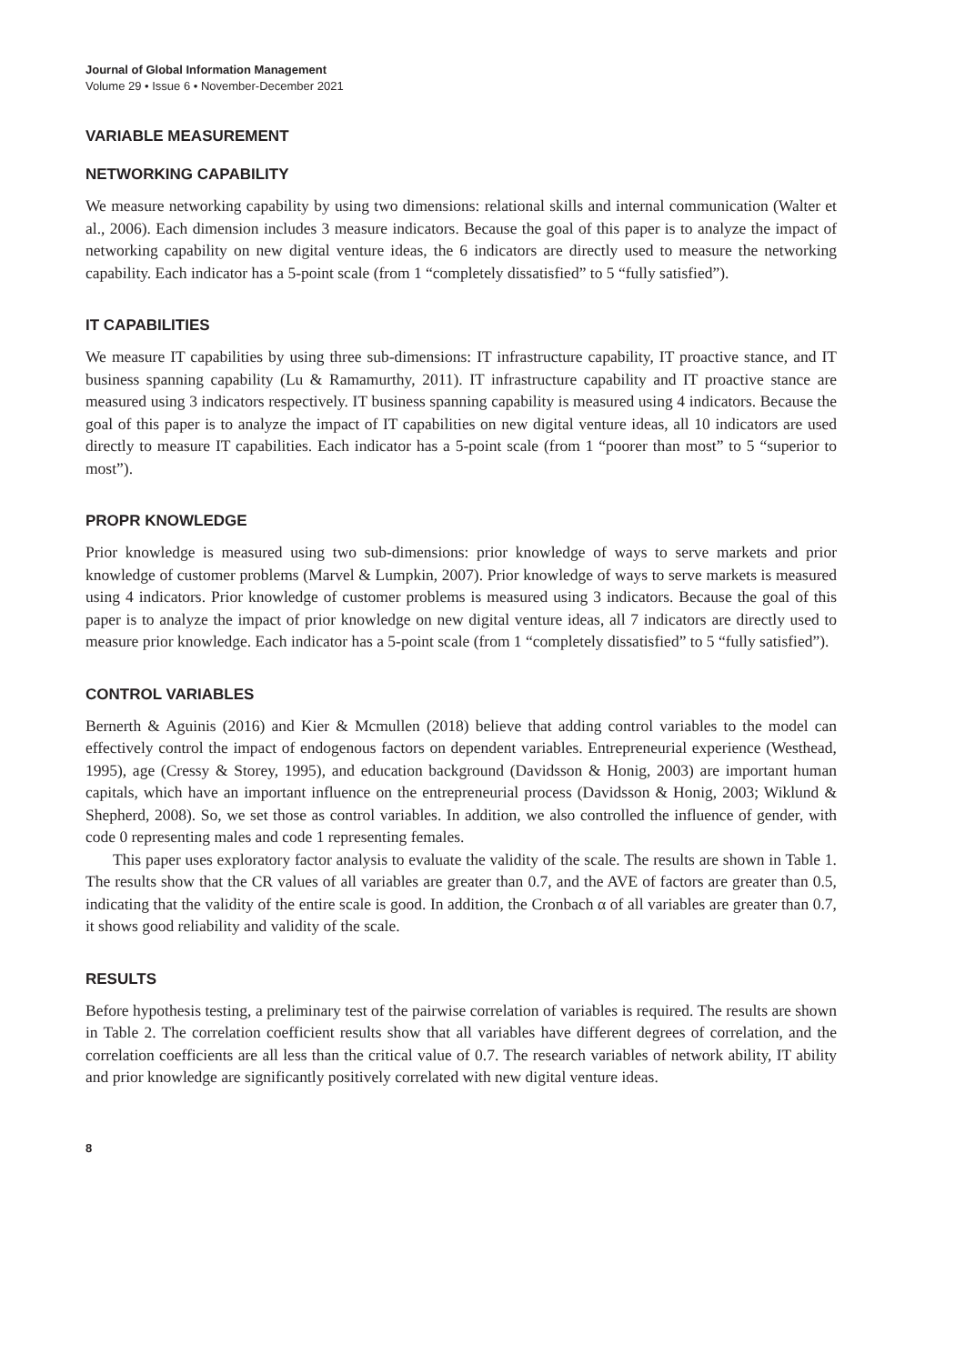Journal of Global Information Management
Volume 29 • Issue 6 • November-December 2021
VARIABLE MEASUREMENT
NETWORKING CAPABILITY
We measure networking capability by using two dimensions: relational skills and internal communication (Walter et al., 2006). Each dimension includes 3 measure indicators. Because the goal of this paper is to analyze the impact of networking capability on new digital venture ideas, the 6 indicators are directly used to measure the networking capability. Each indicator has a 5-point scale (from 1 “completely dissatisfied” to 5 “fully satisfied”).
IT CAPABILITIES
We measure IT capabilities by using three sub-dimensions: IT infrastructure capability, IT proactive stance, and IT business spanning capability (Lu & Ramamurthy, 2011). IT infrastructure capability and IT proactive stance are measured using 3 indicators respectively. IT business spanning capability is measured using 4 indicators. Because the goal of this paper is to analyze the impact of IT capabilities on new digital venture ideas, all 10 indicators are used directly to measure IT capabilities. Each indicator has a 5-point scale (from 1 “poorer than most” to 5 “superior to most”).
PROPR KNOWLEDGE
Prior knowledge is measured using two sub-dimensions: prior knowledge of ways to serve markets and prior knowledge of customer problems (Marvel & Lumpkin, 2007). Prior knowledge of ways to serve markets is measured using 4 indicators. Prior knowledge of customer problems is measured using 3 indicators. Because the goal of this paper is to analyze the impact of prior knowledge on new digital venture ideas, all 7 indicators are directly used to measure prior knowledge. Each indicator has a 5-point scale (from 1 “completely dissatisfied” to 5 “fully satisfied”).
CONTROL VARIABLES
Bernerth & Aguinis (2016) and Kier & Mcmullen (2018) believe that adding control variables to the model can effectively control the impact of endogenous factors on dependent variables. Entrepreneurial experience (Westhead, 1995), age (Cressy & Storey, 1995), and education background (Davidsson & Honig, 2003) are important human capitals, which have an important influence on the entrepreneurial process (Davidsson & Honig, 2003; Wiklund & Shepherd, 2008). So, we set those as control variables. In addition, we also controlled the influence of gender, with code 0 representing males and code 1 representing females.
This paper uses exploratory factor analysis to evaluate the validity of the scale. The results are shown in Table 1. The results show that the CR values of all variables are greater than 0.7, and the AVE of factors are greater than 0.5, indicating that the validity of the entire scale is good. In addition, the Cronbach α of all variables are greater than 0.7, it shows good reliability and validity of the scale.
RESULTS
Before hypothesis testing, a preliminary test of the pairwise correlation of variables is required. The results are shown in Table 2. The correlation coefficient results show that all variables have different degrees of correlation, and the correlation coefficients are all less than the critical value of 0.7. The research variables of network ability, IT ability and prior knowledge are significantly positively correlated with new digital venture ideas.
8